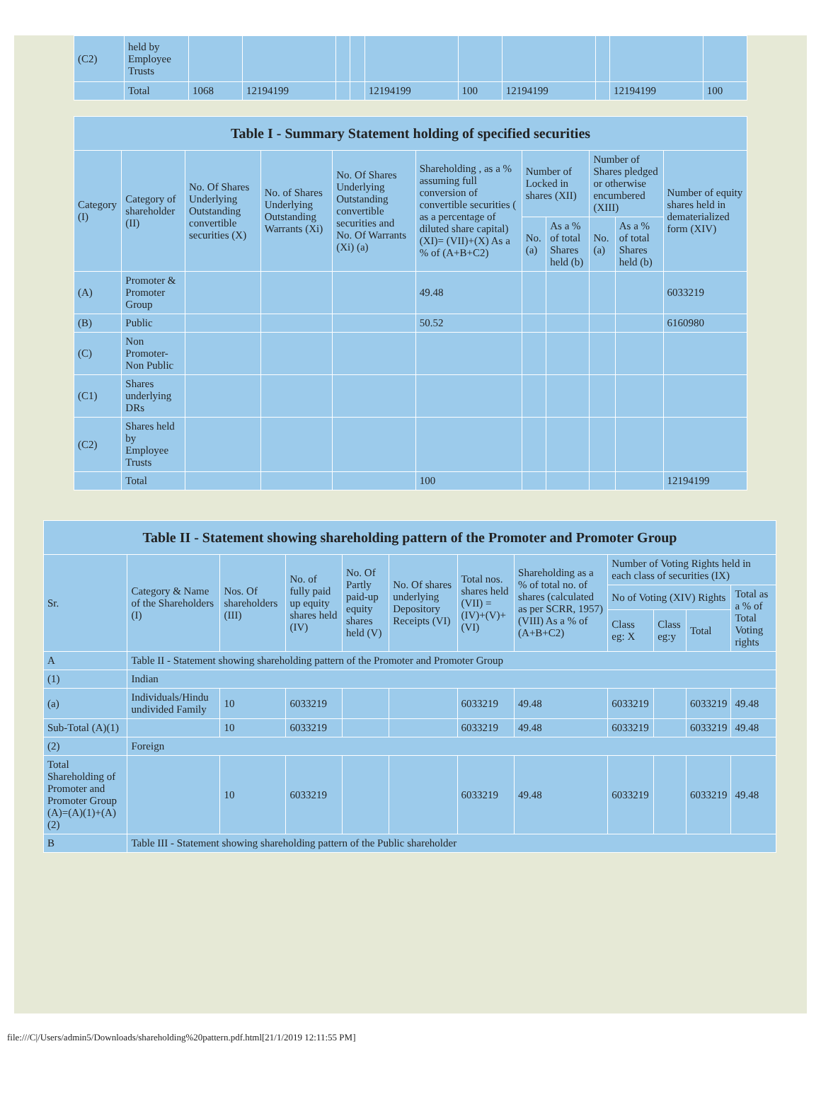| (C2) | held by Employee Trusts | | | | | | | | | | |
| | Total | 1068 | 12194199 | | | 12194199 | 100 | 12194199 | | 12194199 | 100 |
| Table I - Summary Statement holding of specified securities | | | | | | | | | | |
| --- | --- | --- | --- | --- | --- | --- | --- | --- | --- | --- |
| Category (I) | Category of shareholder (II) | No. Of Shares Underlying Outstanding convertible securities (X) | No. of Shares Underlying Outstanding Warrants (Xi) | No. Of Shares Underlying Outstanding convertible securities and No. Of Warrants (Xi) (a) | Shareholding , as a % assuming full conversion of convertible securities ( as a percentage of diluted share capital) (XI)= (VII)+(X) As a % of (A+B+C2) | Number of Locked in shares (XII) | | Number of Shares pledged or otherwise encumbered (XIII) | | Number of equity shares held in dematerialized form (XIV) |
| | | | | | | No. (a) | As a % of total Shares held (b) | No. (a) | As a % of total Shares held (b) | |
| (A) | Promoter & Promoter Group | | | | 49.48 | | | | | 6033219 |
| (B) | Public | | | | 50.52 | | | | | 6160980 |
| (C) | Non Promoter- Non Public | | | | | | | | | |
| (C1) | Shares underlying DRs | | | | | | | | | |
| (C2) | Shares held by Employee Trusts | | | | | | | | | |
| | Total | | | | 100 | | | | | 12194199 |
| Table II - Statement showing shareholding pattern of the Promoter and Promoter Group | | | | | | | | | | | |
| --- | --- | --- | --- | --- | --- | --- | --- | --- | --- | --- | --- |
| Sr. | Category & Name of the Shareholders (I) | Nos. Of shareholders (III) | No. of fully paid up equity shares held (IV) | No. Of Partly paid-up equity shares held (V) | No. Of shares underlying Depository Receipts (VI) | Total nos. shares held (VII) = (IV)+(V)+ (VI) | Shareholding as a % of total no. of shares (calculated as per SCRR, 1957) (VIII) As a % of (A+B+C2) | Number of Voting Rights held in each class of securities (IX) | | | |
| | | | | | | | | No of Voting (XIV) Rights | | | Total as a % of Total Voting rights |
| | | | | | | | | Class eg: X | Class eg:y | Total | |
| A | Table II - Statement showing shareholding pattern of the Promoter and Promoter Group | | | | | | | | | | |
| (1) | Indian | | | | | | | | | | |
| (a) | Individuals/Hindu undivided Family | 10 | 6033219 | | | 6033219 | 49.48 | 6033219 | | 6033219 | 49.48 |
| Sub-Total (A)(1) | | 10 | 6033219 | | | 6033219 | 49.48 | 6033219 | | 6033219 | 49.48 |
| (2) | Foreign | | | | | | | | | | |
| Total Shareholding of Promoter and Promoter Group (A)=(A)(1)+(A)(2) | | 10 | 6033219 | | | 6033219 | 49.48 | 6033219 | | 6033219 | 49.48 |
| B | Table III - Statement showing shareholding pattern of the Public shareholder | | | | | | | | | | |
file:///C|/Users/admin5/Downloads/shareholding%20pattern.pdf.html[21/1/2019 12:11:55 PM]